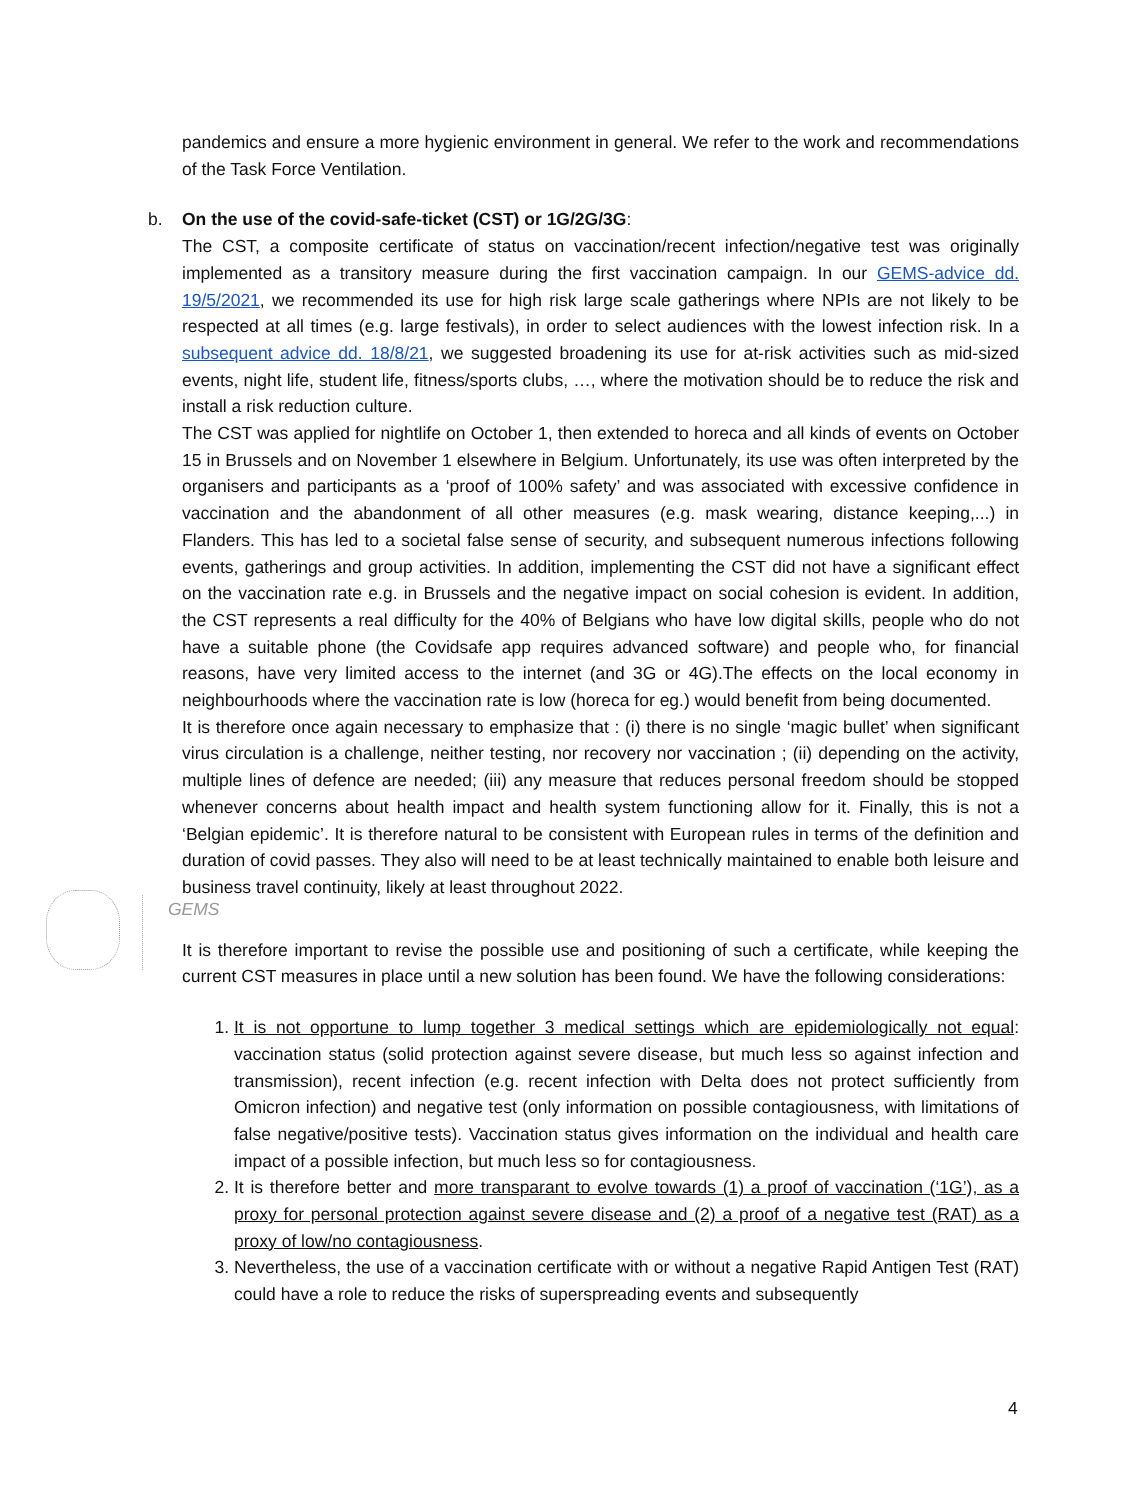pandemics and ensure a more hygienic environment in general. We refer to the work and recommendations of the Task Force Ventilation.
b. On the use of the covid-safe-ticket (CST) or 1G/2G/3G:
The CST, a composite certificate of status on vaccination/recent infection/negative test was originally implemented as a transitory measure during the first vaccination campaign. In our GEMS-advice dd. 19/5/2021, we recommended its use for high risk large scale gatherings where NPIs are not likely to be respected at all times (e.g. large festivals), in order to select audiences with the lowest infection risk. In a subsequent advice dd. 18/8/21, we suggested broadening its use for at-risk activities such as mid-sized events, night life, student life, fitness/sports clubs, …, where the motivation should be to reduce the risk and install a risk reduction culture.
The CST was applied for nightlife on October 1, then extended to horeca and all kinds of events on October 15 in Brussels and on November 1 elsewhere in Belgium. Unfortunately, its use was often interpreted by the organisers and participants as a ‘proof of 100% safety’ and was associated with excessive confidence in vaccination and the abandonment of all other measures (e.g. mask wearing, distance keeping,...) in Flanders. This has led to a societal false sense of security, and subsequent numerous infections following events, gatherings and group activities. In addition, implementing the CST did not have a significant effect on the vaccination rate e.g. in Brussels and the negative impact on social cohesion is evident. In addition, the CST represents a real difficulty for the 40% of Belgians who have low digital skills, people who do not have a suitable phone (the Covidsafe app requires advanced software) and people who, for financial reasons, have very limited access to the internet (and 3G or 4G).The effects on the local economy in neighbourhoods where the vaccination rate is low (horeca for eg.) would benefit from being documented.
It is therefore once again necessary to emphasize that : (i) there is no single ‘magic bullet’ when significant virus circulation is a challenge, neither testing, nor recovery nor vaccination ; (ii) depending on the activity, multiple lines of defence are needed; (iii) any measure that reduces personal freedom should be stopped whenever concerns about health impact and health system functioning allow for it. Finally, this is not a ‘Belgian epidemic’. It is therefore natural to be consistent with European rules in terms of the definition and duration of covid passes. They also will need to be at least technically maintained to enable both leisure and business travel continuity, likely at least throughout 2022.
GEMS
It is therefore important to revise the possible use and positioning of such a certificate, while keeping the current CST measures in place until a new solution has been found. We have the following considerations:
1. It is not opportune to lump together 3 medical settings which are epidemiologically not equal: vaccination status (solid protection against severe disease, but much less so against infection and transmission), recent infection (e.g. recent infection with Delta does not protect sufficiently from Omicron infection) and negative test (only information on possible contagiousness, with limitations of false negative/positive tests). Vaccination status gives information on the individual and health care impact of a possible infection, but much less so for contagiousness.
2. It is therefore better and more transparant to evolve towards (1) a proof of vaccination (‘1G’), as a proxy for personal protection against severe disease and (2) a proof of a negative test (RAT) as a proxy of low/no contagiousness.
3. Nevertheless, the use of a vaccination certificate with or without a negative Rapid Antigen Test (RAT) could have a role to reduce the risks of superspreading events and subsequently
4